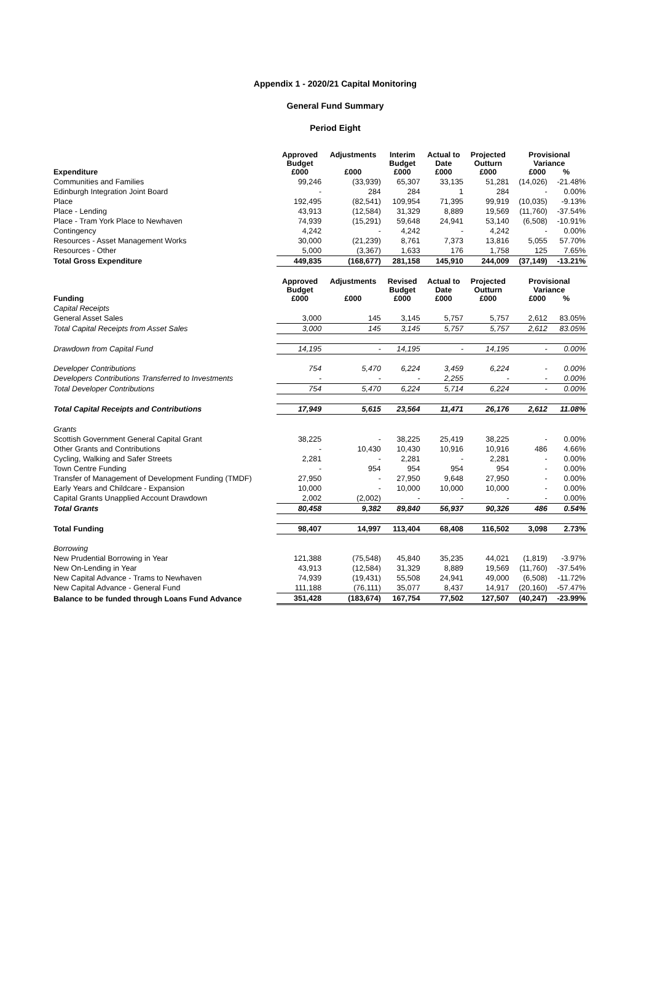Appendix 1 - 2020/21 Capital Monitoring
General Fund Summary
Period Eight
| Expenditure | Approved Budget £000 | Adjustments £000 | Interim Budget £000 | Actual to Date £000 | Projected Outturn £000 | Provisional Variance £000 % | |
| --- | --- | --- | --- | --- | --- | --- | --- |
| Communities and Families | 99,246 | (33,939) | 65,307 | 33,135 | 51,281 | (14,026) | -21.48% |
| Edinburgh Integration Joint Board | - | 284 | 284 | 1 | 284 | - | 0.00% |
| Place | 192,495 | (82,541) | 109,954 | 71,395 | 99,919 | (10,035) | -9.13% |
| Place - Lending | 43,913 | (12,584) | 31,329 | 8,889 | 19,569 | (11,760) | -37.54% |
| Place - Tram York Place to Newhaven | 74,939 | (15,291) | 59,648 | 24,941 | 53,140 | (6,508) | -10.91% |
| Contingency | 4,242 | - | 4,242 | - | 4,242 | - | 0.00% |
| Resources - Asset Management Works | 30,000 | (21,239) | 8,761 | 7,373 | 13,816 | 5,055 | 57.70% |
| Resources - Other | 5,000 | (3,367) | 1,633 | 176 | 1,758 | 125 | 7.65% |
| Total Gross Expenditure | 449,835 | (168,677) | 281,158 | 145,910 | 244,009 | (37,149) | -13.21% |
| Funding | Approved Budget £000 | Adjustments £000 | Revised Budget £000 | Actual to Date £000 | Projected Outturn £000 | Provisional Variance £000 % | |
| Capital Receipts | | | | | | | |
| General Asset Sales | 3,000 | 145 | 3,145 | 5,757 | 5,757 | 2,612 | 83.05% |
| Total Capital Receipts from Asset Sales | 3,000 | 145 | 3,145 | 5,757 | 5,757 | 2,612 | 83.05% |
| Drawdown from Capital Fund | 14,195 | - | 14,195 | - | 14,195 | - | 0.00% |
| Developer Contributions | 754 | 5,470 | 6,224 | 3,459 | 6,224 | - | 0.00% |
| Developers Contributions Transferred to Investments | - | - | - | 2,255 | - | - | 0.00% |
| Total Developer Contributions | 754 | 5,470 | 6,224 | 5,714 | 6,224 | - | 0.00% |
| Total Capital Receipts and Contributions | 17,949 | 5,615 | 23,564 | 11,471 | 26,176 | 2,612 | 11.08% |
| Grants | | | | | | | |
| Scottish Government General Capital Grant | 38,225 | - | 38,225 | 25,419 | 38,225 | - | 0.00% |
| Other Grants and Contributions | - | 10,430 | 10,430 | 10,916 | 10,916 | 486 | 4.66% |
| Cycling, Walking and Safer Streets | 2,281 | - | 2,281 | - | 2,281 | - | 0.00% |
| Town Centre Funding | - | 954 | 954 | 954 | 954 | - | 0.00% |
| Transfer of Management of Development Funding (TMDF) | 27,950 | - | 27,950 | 9,648 | 27,950 | - | 0.00% |
| Early Years and Childcare - Expansion | 10,000 | - | 10,000 | 10,000 | 10,000 | - | 0.00% |
| Capital Grants Unapplied Account Drawdown | 2,002 | (2,002) | - | - | - | - | 0.00% |
| Total Grants | 80,458 | 9,382 | 89,840 | 56,937 | 90,326 | 486 | 0.54% |
| Total Funding | 98,407 | 14,997 | 113,404 | 68,408 | 116,502 | 3,098 | 2.73% |
| Borrowing | | | | | | | |
| New Prudential Borrowing in Year | 121,388 | (75,548) | 45,840 | 35,235 | 44,021 | (1,819) | -3.97% |
| New On-Lending in Year | 43,913 | (12,584) | 31,329 | 8,889 | 19,569 | (11,760) | -37.54% |
| New Capital Advance - Trams to Newhaven | 74,939 | (19,431) | 55,508 | 24,941 | 49,000 | (6,508) | -11.72% |
| New Capital Advance - General Fund | 111,188 | (76,111) | 35,077 | 8,437 | 14,917 | (20,160) | -57.47% |
| Balance to be funded through Loans Fund Advance | 351,428 | (183,674) | 167,754 | 77,502 | 127,507 | (40,247) | -23.99% |